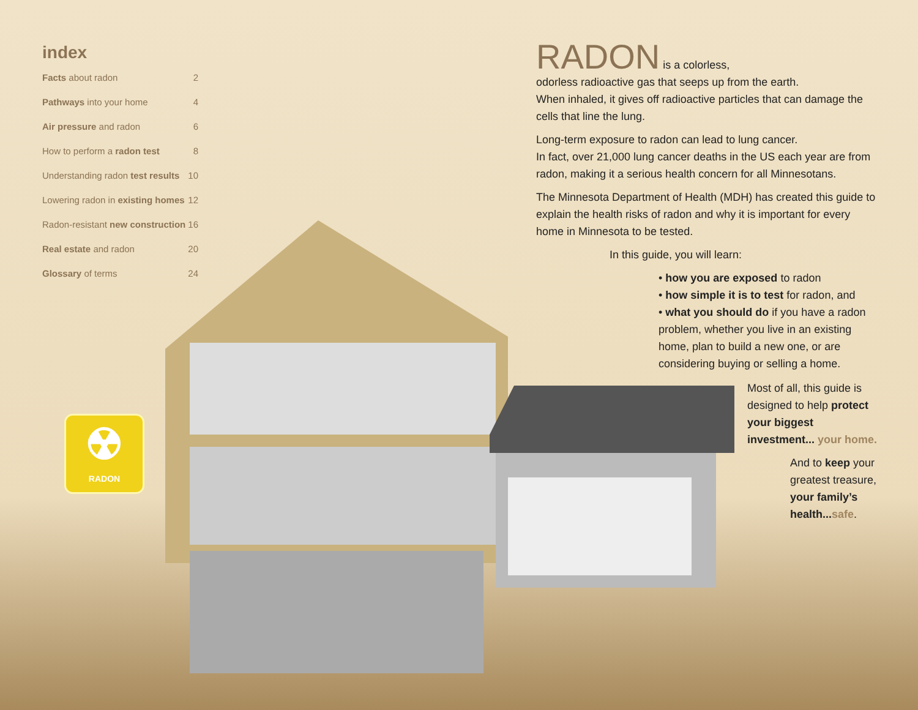index
| Facts about radon | 2 |
| Pathways into your home | 4 |
| Air pressure and radon | 6 |
| How to perform a radon test | 8 |
| Understanding radon test results | 10 |
| Lowering radon in existing homes | 12 |
| Radon-resistant new construction | 16 |
| Real estate and radon | 20 |
| Glossary of terms | 24 |
☢
RADON
RADON is a colorless,
odorless radioactive gas that seeps up from the earth.
When inhaled, it gives off radioactive particles that can damage the cells that line the lung.
Long-term exposure to radon can lead to lung cancer.
In fact, over 21,000 lung cancer deaths in the US each year are from radon, making it a serious health concern for all Minnesotans.
The Minnesota Department of Health (MDH) has created this guide to explain the health risks of radon and why it is important for every home in Minnesota to be tested.
In this guide, you will learn:
• how you are exposed to radon
• how simple it is to test for radon, and
• what you should do if you have a radon problem, whether you live in an existing home, plan to build a new one, or are considering buying or selling a home.
Most of all, this guide is designed to help protect your biggest investment... your home.
And to keep your greatest treasure, your family’s health... safe.